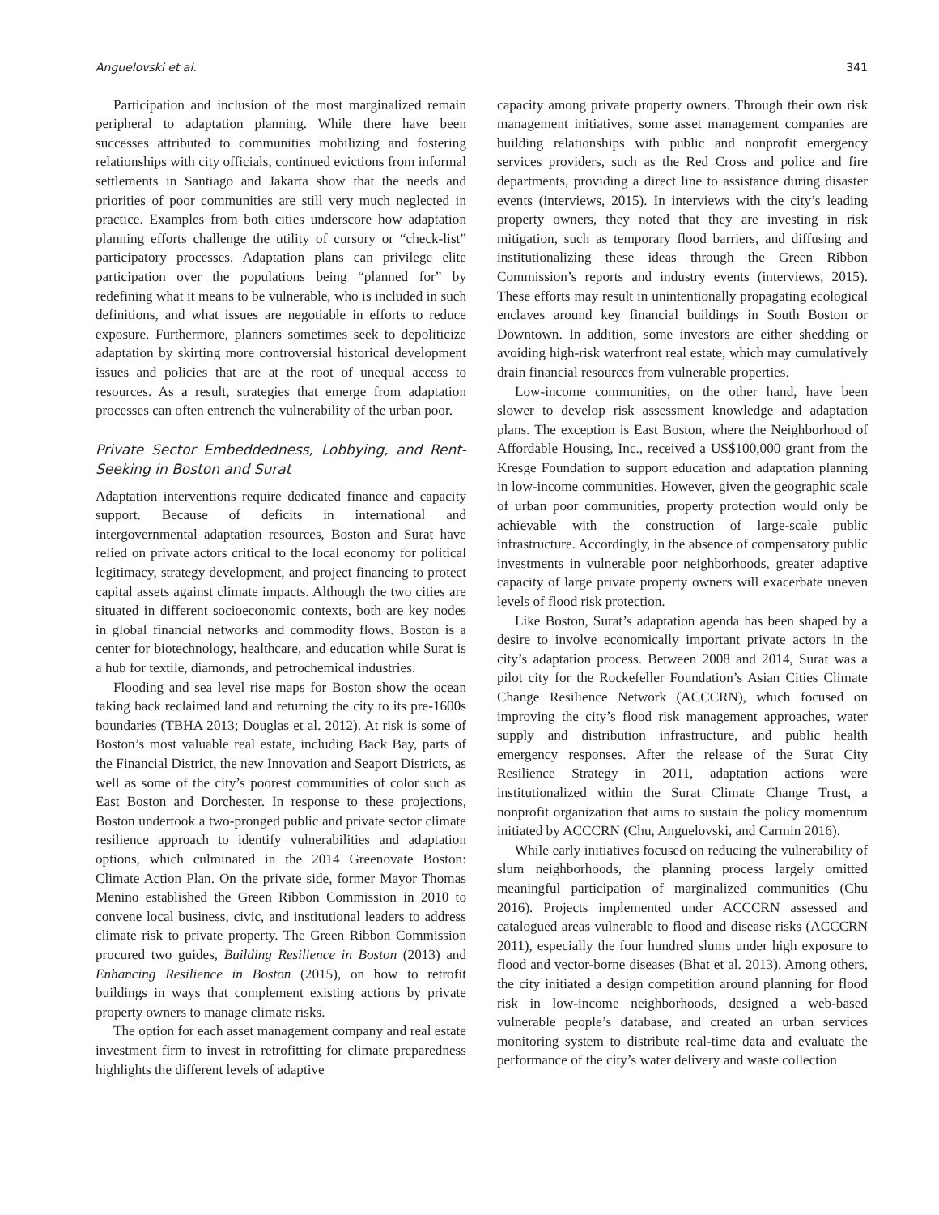Anguelovski et al. 341
Participation and inclusion of the most marginalized remain peripheral to adaptation planning. While there have been successes attributed to communities mobilizing and fostering relationships with city officials, continued evictions from informal settlements in Santiago and Jakarta show that the needs and priorities of poor communities are still very much neglected in practice. Examples from both cities underscore how adaptation planning efforts challenge the utility of cursory or “check-list” participatory processes. Adaptation plans can privilege elite participation over the populations being “planned for” by redefining what it means to be vulnerable, who is included in such definitions, and what issues are negotiable in efforts to reduce exposure. Furthermore, planners sometimes seek to depoliticize adaptation by skirting more controversial historical development issues and policies that are at the root of unequal access to resources. As a result, strategies that emerge from adaptation processes can often entrench the vulnerability of the urban poor.
Private Sector Embeddedness, Lobbying, and Rent-Seeking in Boston and Surat
Adaptation interventions require dedicated finance and capacity support. Because of deficits in international and intergovernmental adaptation resources, Boston and Surat have relied on private actors critical to the local economy for political legitimacy, strategy development, and project financing to protect capital assets against climate impacts. Although the two cities are situated in different socioeconomic contexts, both are key nodes in global financial networks and commodity flows. Boston is a center for biotechnology, healthcare, and education while Surat is a hub for textile, diamonds, and petrochemical industries.
Flooding and sea level rise maps for Boston show the ocean taking back reclaimed land and returning the city to its pre-1600s boundaries (TBHA 2013; Douglas et al. 2012). At risk is some of Boston’s most valuable real estate, including Back Bay, parts of the Financial District, the new Innovation and Seaport Districts, as well as some of the city’s poorest communities of color such as East Boston and Dorchester. In response to these projections, Boston undertook a two-pronged public and private sector climate resilience approach to identify vulnerabilities and adaptation options, which culminated in the 2014 Greenovate Boston: Climate Action Plan. On the private side, former Mayor Thomas Menino established the Green Ribbon Commission in 2010 to convene local business, civic, and institutional leaders to address climate risk to private property. The Green Ribbon Commission procured two guides, Building Resilience in Boston (2013) and Enhancing Resilience in Boston (2015), on how to retrofit buildings in ways that complement existing actions by private property owners to manage climate risks.
The option for each asset management company and real estate investment firm to invest in retrofitting for climate preparedness highlights the different levels of adaptive
capacity among private property owners. Through their own risk management initiatives, some asset management companies are building relationships with public and nonprofit emergency services providers, such as the Red Cross and police and fire departments, providing a direct line to assistance during disaster events (interviews, 2015). In interviews with the city’s leading property owners, they noted that they are investing in risk mitigation, such as temporary flood barriers, and diffusing and institutionalizing these ideas through the Green Ribbon Commission’s reports and industry events (interviews, 2015). These efforts may result in unintentionally propagating ecological enclaves around key financial buildings in South Boston or Downtown. In addition, some investors are either shedding or avoiding high-risk waterfront real estate, which may cumulatively drain financial resources from vulnerable properties.
Low-income communities, on the other hand, have been slower to develop risk assessment knowledge and adaptation plans. The exception is East Boston, where the Neighborhood of Affordable Housing, Inc., received a US$100,000 grant from the Kresge Foundation to support education and adaptation planning in low-income communities. However, given the geographic scale of urban poor communities, property protection would only be achievable with the construction of large-scale public infrastructure. Accordingly, in the absence of compensatory public investments in vulnerable poor neighborhoods, greater adaptive capacity of large private property owners will exacerbate uneven levels of flood risk protection.
Like Boston, Surat’s adaptation agenda has been shaped by a desire to involve economically important private actors in the city’s adaptation process. Between 2008 and 2014, Surat was a pilot city for the Rockefeller Foundation’s Asian Cities Climate Change Resilience Network (ACCCRN), which focused on improving the city’s flood risk management approaches, water supply and distribution infrastructure, and public health emergency responses. After the release of the Surat City Resilience Strategy in 2011, adaptation actions were institutionalized within the Surat Climate Change Trust, a nonprofit organization that aims to sustain the policy momentum initiated by ACCCRN (Chu, Anguelovski, and Carmin 2016).
While early initiatives focused on reducing the vulnerability of slum neighborhoods, the planning process largely omitted meaningful participation of marginalized communities (Chu 2016). Projects implemented under ACCCRN assessed and catalogued areas vulnerable to flood and disease risks (ACCCRN 2011), especially the four hundred slums under high exposure to flood and vector-borne diseases (Bhat et al. 2013). Among others, the city initiated a design competition around planning for flood risk in low-income neighborhoods, designed a web-based vulnerable people’s database, and created an urban services monitoring system to distribute real-time data and evaluate the performance of the city’s water delivery and waste collection